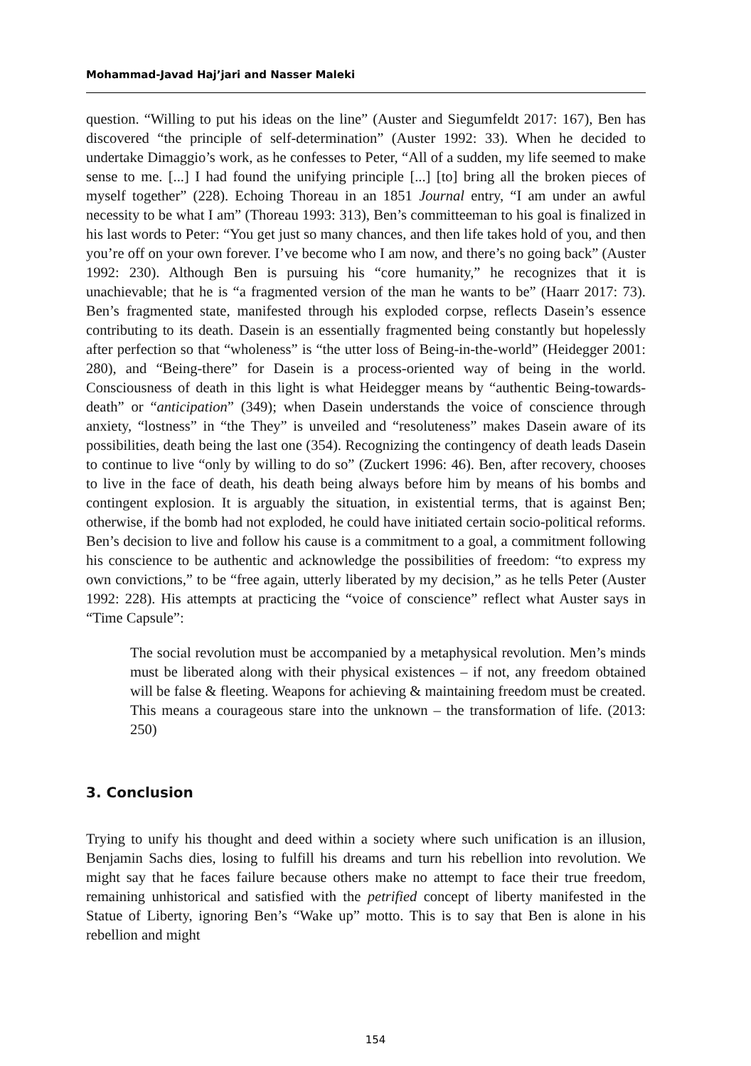Mohammad-Javad Haj’jari and Nasser Maleki
question. “Willing to put his ideas on the line” (Auster and Siegumfeldt 2017: 167), Ben has discovered “the principle of self-determination” (Auster 1992: 33). When he decided to undertake Dimaggio’s work, as he confesses to Peter, “All of a sudden, my life seemed to make sense to me. [...] I had found the unifying principle [...] [to] bring all the broken pieces of myself together” (228). Echoing Thoreau in an 1851 Journal entry, “I am under an awful necessity to be what I am” (Thoreau 1993: 313), Ben’s committeeman to his goal is finalized in his last words to Peter: “You get just so many chances, and then life takes hold of you, and then you’re off on your own forever. I’ve become who I am now, and there’s no going back” (Auster 1992: 230). Although Ben is pursuing his “core humanity,” he recognizes that it is unachievable; that he is “a fragmented version of the man he wants to be” (Haarr 2017: 73). Ben’s fragmented state, manifested through his exploded corpse, reflects Dasein’s essence contributing to its death. Dasein is an essentially fragmented being constantly but hopelessly after perfection so that “wholeness” is “the utter loss of Being-in-the-world” (Heidegger 2001: 280), and “Being-there” for Dasein is a process-oriented way of being in the world. Consciousness of death in this light is what Heidegger means by “authentic Being-towards-death” or “anticipation” (349); when Dasein understands the voice of conscience through anxiety, “lostness” in “the They” is unveiled and “resoluteness” makes Dasein aware of its possibilities, death being the last one (354). Recognizing the contingency of death leads Dasein to continue to live “only by willing to do so” (Zuckert 1996: 46). Ben, after recovery, chooses to live in the face of death, his death being always before him by means of his bombs and contingent explosion. It is arguably the situation, in existential terms, that is against Ben; otherwise, if the bomb had not exploded, he could have initiated certain socio-political reforms. Ben’s decision to live and follow his cause is a commitment to a goal, a commitment following his conscience to be authentic and acknowledge the possibilities of freedom: “to express my own convictions,” to be “free again, utterly liberated by my decision,” as he tells Peter (Auster 1992: 228). His attempts at practicing the “voice of conscience” reflect what Auster says in “Time Capsule”:
The social revolution must be accompanied by a metaphysical revolution. Men’s minds must be liberated along with their physical existences – if not, any freedom obtained will be false & fleeting. Weapons for achieving & maintaining freedom must be created. This means a courageous stare into the unknown – the transformation of life. (2013: 250)
3. Conclusion
Trying to unify his thought and deed within a society where such unification is an illusion, Benjamin Sachs dies, losing to fulfill his dreams and turn his rebellion into revolution. We might say that he faces failure because others make no attempt to face their true freedom, remaining unhistorical and satisfied with the petrified concept of liberty manifested in the Statue of Liberty, ignoring Ben’s “Wake up” motto. This is to say that Ben is alone in his rebellion and might
154